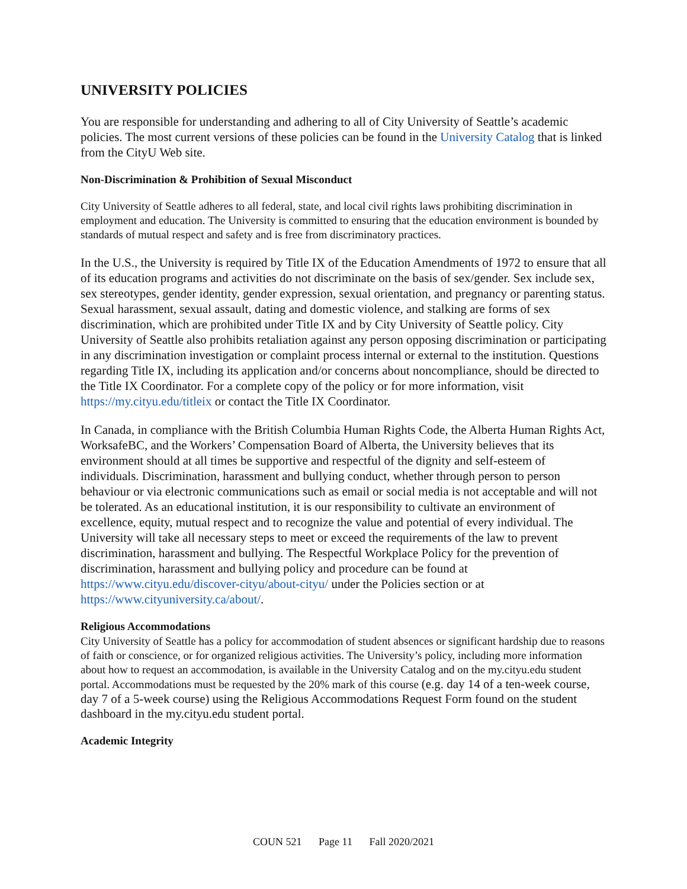UNIVERSITY POLICIES
You are responsible for understanding and adhering to all of City University of Seattle’s academic policies. The most current versions of these policies can be found in the University Catalog that is linked from the CityU Web site.
Non-Discrimination & Prohibition of Sexual Misconduct
City University of Seattle adheres to all federal, state, and local civil rights laws prohibiting discrimination in employment and education. The University is committed to ensuring that the education environment is bounded by standards of mutual respect and safety and is free from discriminatory practices.
In the U.S., the University is required by Title IX of the Education Amendments of 1972 to ensure that all of its education programs and activities do not discriminate on the basis of sex/gender. Sex include sex, sex stereotypes, gender identity, gender expression, sexual orientation, and pregnancy or parenting status. Sexual harassment, sexual assault, dating and domestic violence, and stalking are forms of sex discrimination, which are prohibited under Title IX and by City University of Seattle policy. City University of Seattle also prohibits retaliation against any person opposing discrimination or participating in any discrimination investigation or complaint process internal or external to the institution. Questions regarding Title IX, including its application and/or concerns about noncompliance, should be directed to the Title IX Coordinator. For a complete copy of the policy or for more information, visit https://my.cityu.edu/titleix or contact the Title IX Coordinator.
In Canada, in compliance with the British Columbia Human Rights Code, the Alberta Human Rights Act, WorksafeBC, and the Workers’ Compensation Board of Alberta, the University believes that its environment should at all times be supportive and respectful of the dignity and self-esteem of individuals. Discrimination, harassment and bullying conduct, whether through person to person behaviour or via electronic communications such as email or social media is not acceptable and will not be tolerated. As an educational institution, it is our responsibility to cultivate an environment of excellence, equity, mutual respect and to recognize the value and potential of every individual. The University will take all necessary steps to meet or exceed the requirements of the law to prevent discrimination, harassment and bullying. The Respectful Workplace Policy for the prevention of discrimination, harassment and bullying policy and procedure can be found at https://www.cityu.edu/discover-cityu/about-cityu/ under the Policies section or at https://www.cityuniversity.ca/about/.
Religious Accommodations
City University of Seattle has a policy for accommodation of student absences or significant hardship due to reasons of faith or conscience, or for organized religious activities. The University’s policy, including more information about how to request an accommodation, is available in the University Catalog and on the my.cityu.edu student portal. Accommodations must be requested by the 20% mark of this course (e.g. day 14 of a ten-week course, day 7 of a 5-week course) using the Religious Accommodations Request Form found on the student dashboard in the my.cityu.edu student portal.
Academic Integrity
COUN 521 Page 11 Fall 2020/2021